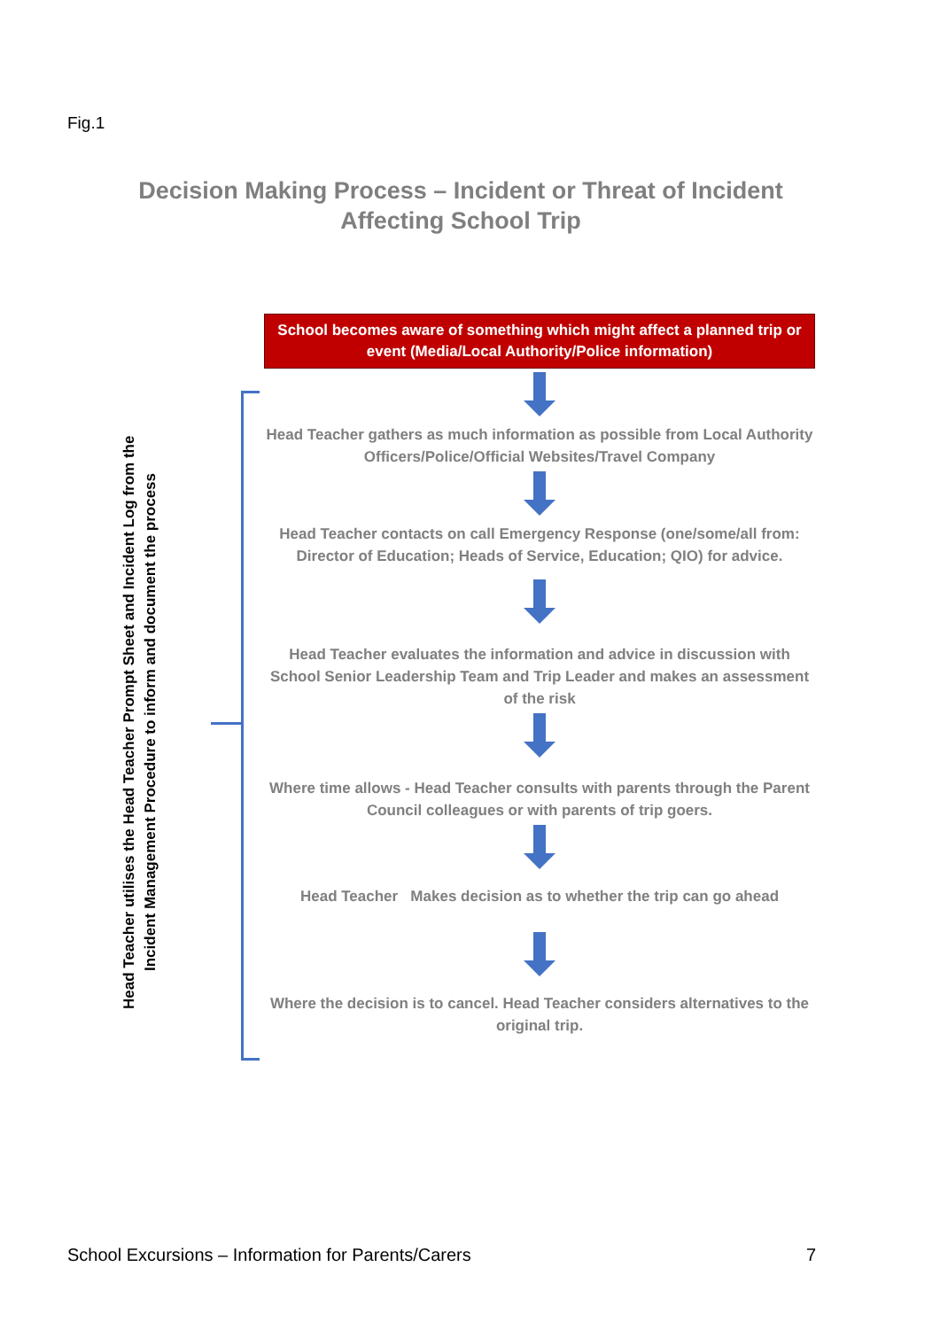Fig.1
Decision Making Process – Incident or Threat of Incident Affecting School Trip
Head Teacher utilises the Head Teacher Prompt Sheet and Incident Log from the Incident Management Procedure to inform and document the process
School becomes aware of something which might affect a planned trip or event (Media/Local Authority/Police information)
Head Teacher gathers as much information as possible from Local Authority Officers/Police/Official Websites/Travel Company
Head Teacher contacts on call Emergency Response (one/some/all from: Director of Education; Heads of Service, Education; QIO) for advice.
Head Teacher evaluates the information and advice in discussion with School Senior Leadership Team and Trip Leader and makes an assessment of the risk
Where time allows - Head Teacher consults with parents through the Parent Council colleagues or with parents of trip goers.
Head Teacher Makes decision as to whether the trip can go ahead
Where the decision is to cancel. Head Teacher considers alternatives to the original trip.
School Excursions – Information for Parents/Carers 7